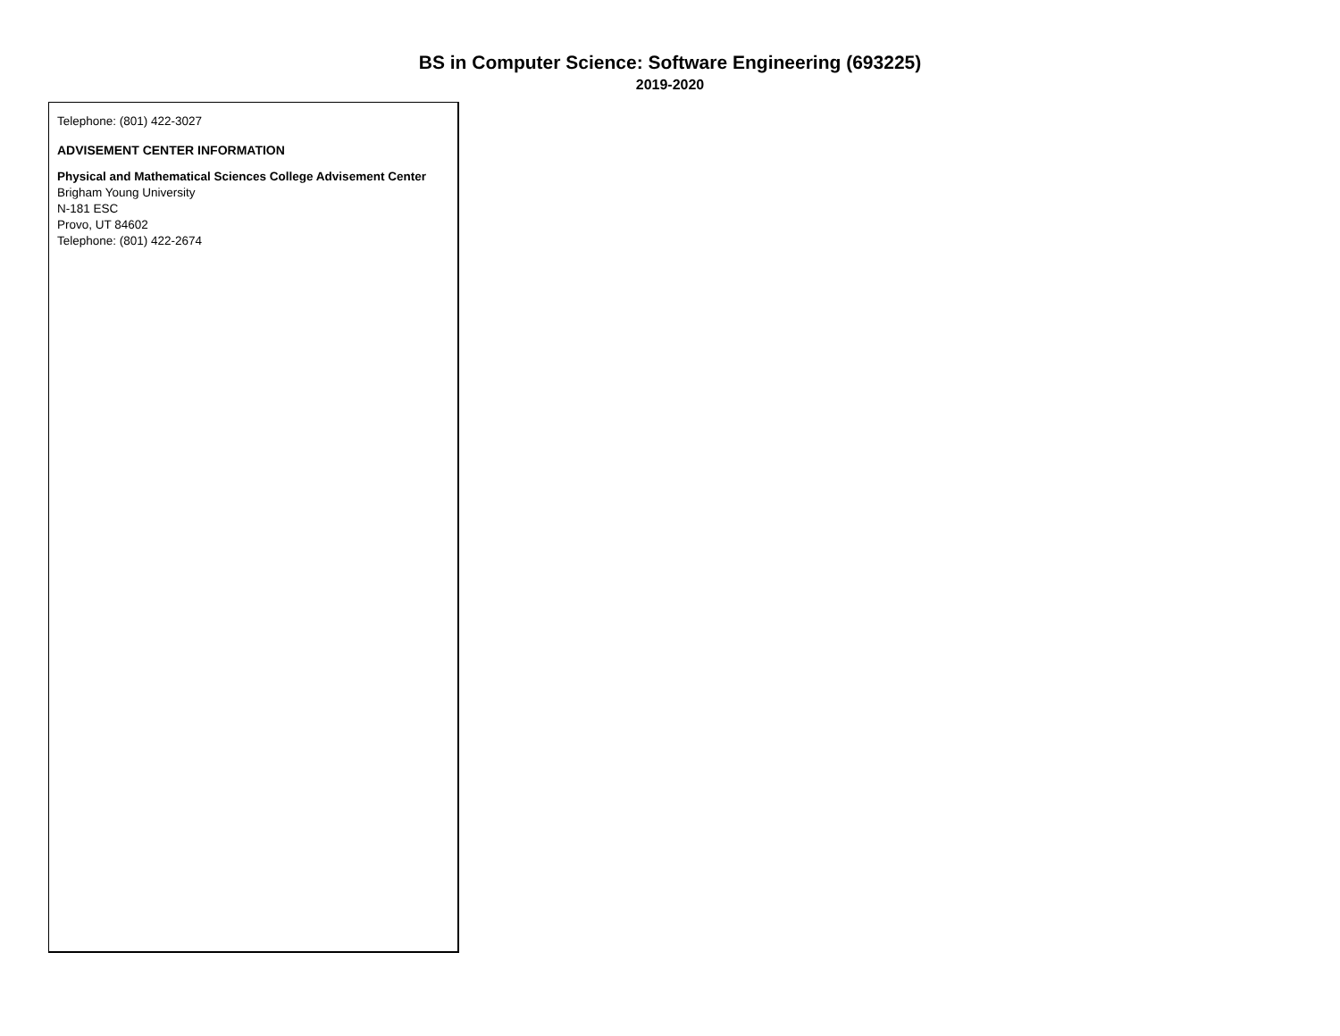BS in Computer Science: Software Engineering (693225)
2019-2020
Telephone: (801) 422-3027
ADVISEMENT CENTER INFORMATION
Physical and Mathematical Sciences College Advisement Center
Brigham Young University
N-181 ESC
Provo, UT 84602
Telephone: (801) 422-2674